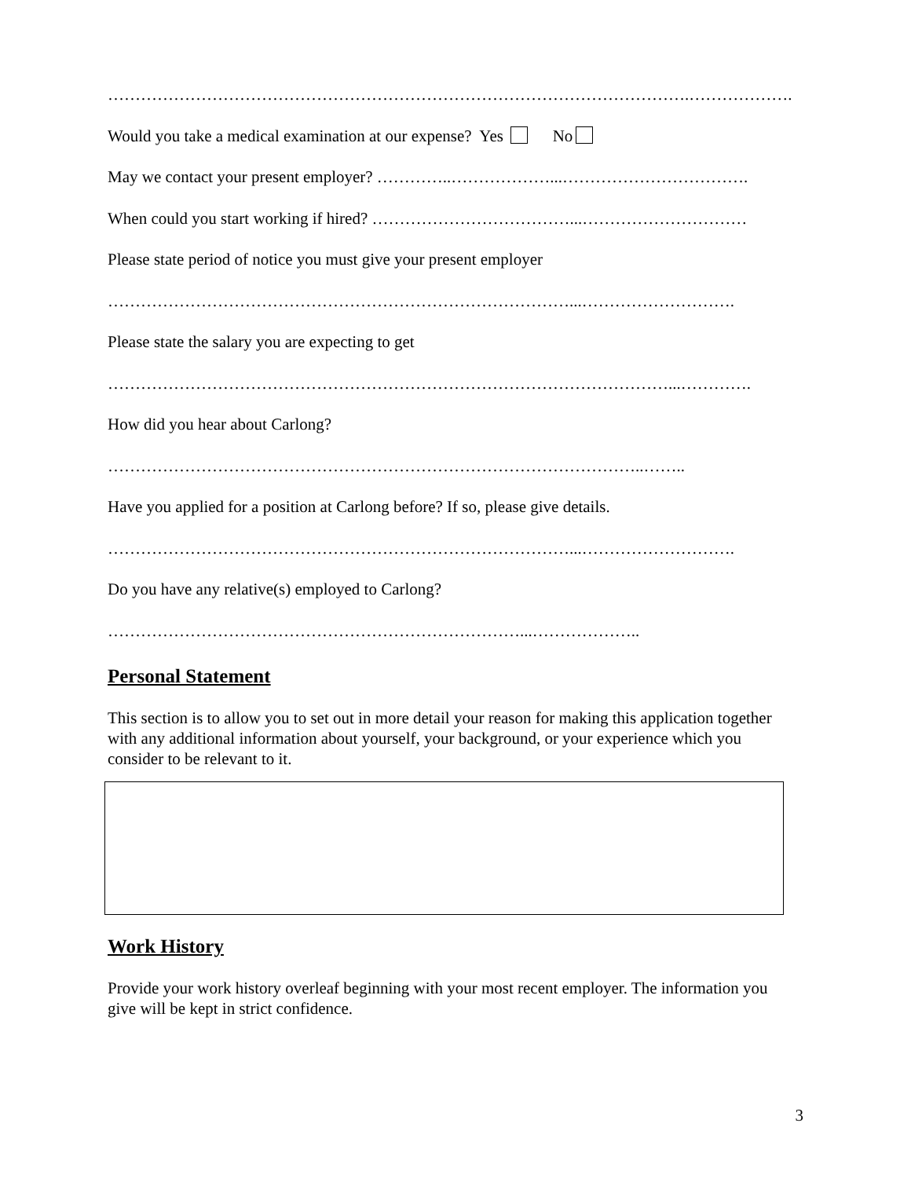…………………………………………………………………………………………….……………….
Would you take a medical examination at our expense? Yes No
May we contact your present employer? …………..………………...…………………………….
When could you start working if hired? ………………………………...…………………………
Please state period of notice you must give your present employer
…………………………………………………………………………...……………………….
Please state the salary you are expecting to get
…………………………………………………………………………………………...………….
How did you hear about Carlong?
……………………………………………………………………………………..……..
Have you applied for a position at Carlong before? If so, please give details.
…………………………………………………………………………...……………………….
Do you have any relative(s) employed to Carlong?
…………………………………………………………………...………………..
Personal Statement
This section is to allow you to set out in more detail your reason for making this application together with any additional information about yourself, your background, or your experience which you consider to be relevant to it.
Work History
Provide your work history overleaf beginning with your most recent employer. The information you give will be kept in strict confidence.
3